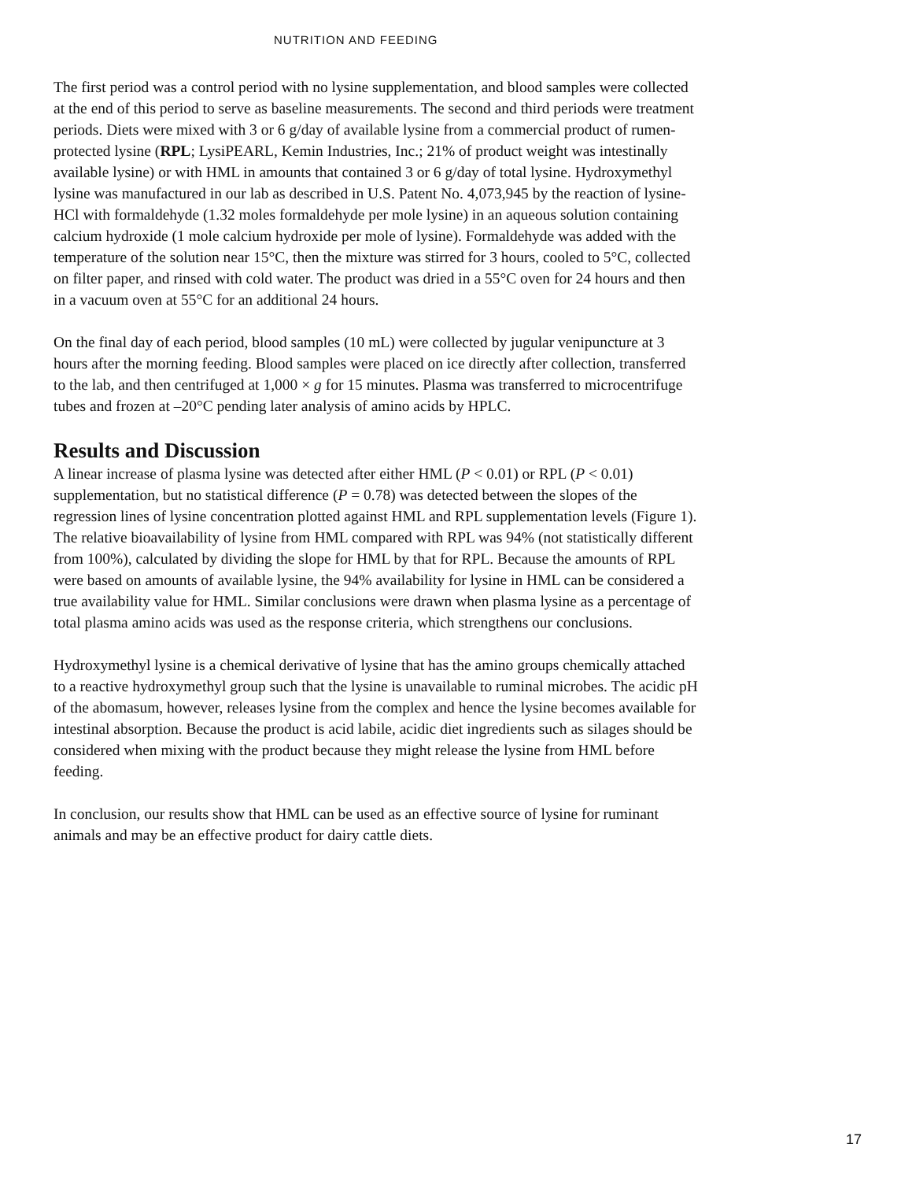NUTRITION AND FEEDING
The first period was a control period with no lysine supplementation, and blood samples were collected at the end of this period to serve as baseline measurements. The second and third periods were treatment periods. Diets were mixed with 3 or 6 g/day of available lysine from a commercial product of rumen-protected lysine (RPL; LysiPEARL, Kemin Industries, Inc.; 21% of product weight was intestinally available lysine) or with HML in amounts that contained 3 or 6 g/day of total lysine. Hydroxymethyl lysine was manufactured in our lab as described in U.S. Patent No. 4,073,945 by the reaction of lysine-HCl with formaldehyde (1.32 moles formaldehyde per mole lysine) in an aqueous solution containing calcium hydroxide (1 mole calcium hydroxide per mole of lysine). Formaldehyde was added with the temperature of the solution near 15°C, then the mixture was stirred for 3 hours, cooled to 5°C, collected on filter paper, and rinsed with cold water. The product was dried in a 55°C oven for 24 hours and then in a vacuum oven at 55°C for an additional 24 hours.
On the final day of each period, blood samples (10 mL) were collected by jugular venipuncture at 3 hours after the morning feeding. Blood samples were placed on ice directly after collection, transferred to the lab, and then centrifuged at 1,000 × g for 15 minutes. Plasma was transferred to microcentrifuge tubes and frozen at –20°C pending later analysis of amino acids by HPLC.
Results and Discussion
A linear increase of plasma lysine was detected after either HML (P < 0.01) or RPL (P < 0.01) supplementation, but no statistical difference (P = 0.78) was detected between the slopes of the regression lines of lysine concentration plotted against HML and RPL supplementation levels (Figure 1). The relative bioavailability of lysine from HML compared with RPL was 94% (not statistically different from 100%), calculated by dividing the slope for HML by that for RPL. Because the amounts of RPL were based on amounts of available lysine, the 94% availability for lysine in HML can be considered a true availability value for HML. Similar conclusions were drawn when plasma lysine as a percentage of total plasma amino acids was used as the response criteria, which strengthens our conclusions.
Hydroxymethyl lysine is a chemical derivative of lysine that has the amino groups chemically attached to a reactive hydroxymethyl group such that the lysine is unavailable to ruminal microbes. The acidic pH of the abomasum, however, releases lysine from the complex and hence the lysine becomes available for intestinal absorption. Because the product is acid labile, acidic diet ingredients such as silages should be considered when mixing with the product because they might release the lysine from HML before feeding.
In conclusion, our results show that HML can be used as an effective source of lysine for ruminant animals and may be an effective product for dairy cattle diets.
17